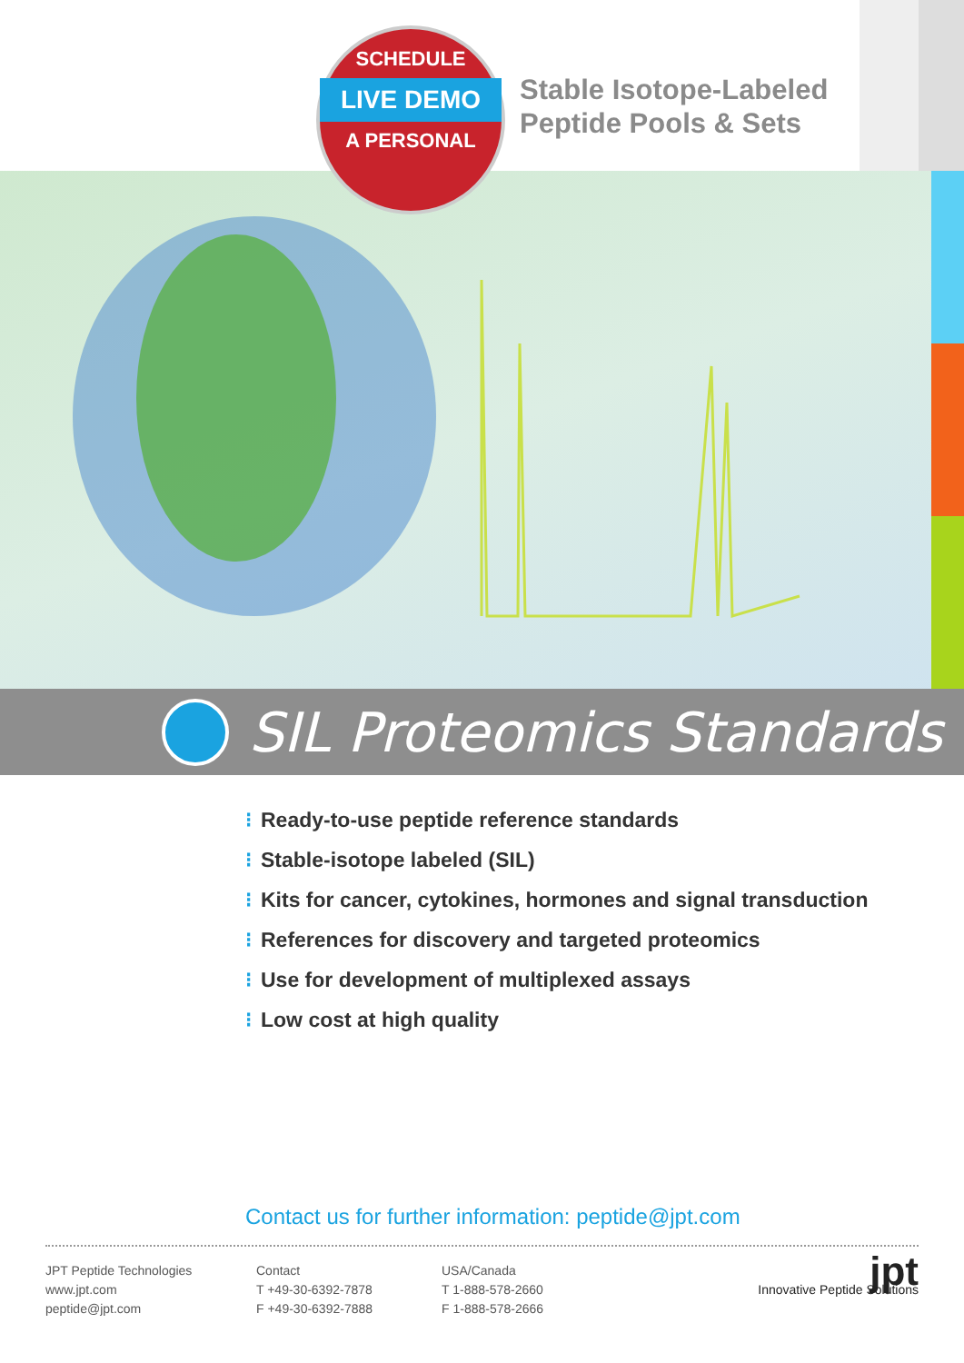SCHEDULE
LIVE DEMO
A PERSONAL
Stable Isotope-Labeled
Peptide Pools & Sets
SIL Proteomics Standards
⁝ Ready-to-use peptide reference standards
⁝ Stable-isotope labeled (SIL)
⁝ Kits for cancer, cytokines, hormones and signal transduction
⁝ References for discovery and targeted proteomics
⁝ Use for development of multiplexed assays
⁝ Low cost at high quality
Contact us for further information: peptide@jpt.com
JPT Peptide Technologies
www.jpt.com
peptide@jpt.com
Contact
T +49-30-6392-7878
F +49-30-6392-7888
USA/Canada
T 1-888-578-2660
F 1-888-578-2666
jpt
Innovative Peptide Solutions